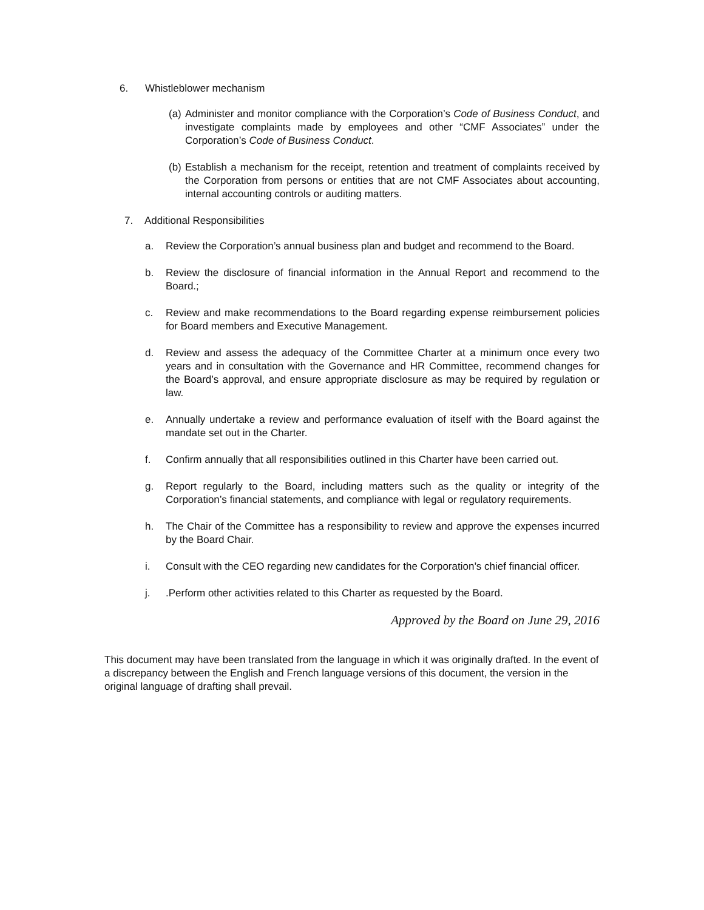6. Whistleblower mechanism
(a) Administer and monitor compliance with the Corporation’s Code of Business Conduct, and investigate complaints made by employees and other “CMF Associates” under the Corporation’s Code of Business Conduct.
(b) Establish a mechanism for the receipt, retention and treatment of complaints received by the Corporation from persons or entities that are not CMF Associates about accounting, internal accounting controls or auditing matters.
7. Additional Responsibilities
a. Review the Corporation’s annual business plan and budget and recommend to the Board.
b. Review the disclosure of financial information in the Annual Report and recommend to the Board.;
c. Review and make recommendations to the Board regarding expense reimbursement policies for Board members and Executive Management.
d. Review and assess the adequacy of the Committee Charter at a minimum once every two years and in consultation with the Governance and HR Committee, recommend changes for the Board’s approval, and ensure appropriate disclosure as may be required by regulation or law.
e. Annually undertake a review and performance evaluation of itself with the Board against the mandate set out in the Charter.
f. Confirm annually that all responsibilities outlined in this Charter have been carried out.
g. Report regularly to the Board, including matters such as the quality or integrity of the Corporation’s financial statements, and compliance with legal or regulatory requirements.
h. The Chair of the Committee has a responsibility to review and approve the expenses incurred by the Board Chair.
i. Consult with the CEO regarding new candidates for the Corporation’s chief financial officer.
j..Perform other activities related to this Charter as requested by the Board.
Approved by the Board on June 29, 2016
This document may have been translated from the language in which it was originally drafted. In the event of a discrepancy between the English and French language versions of this document, the version in the original language of drafting shall prevail.